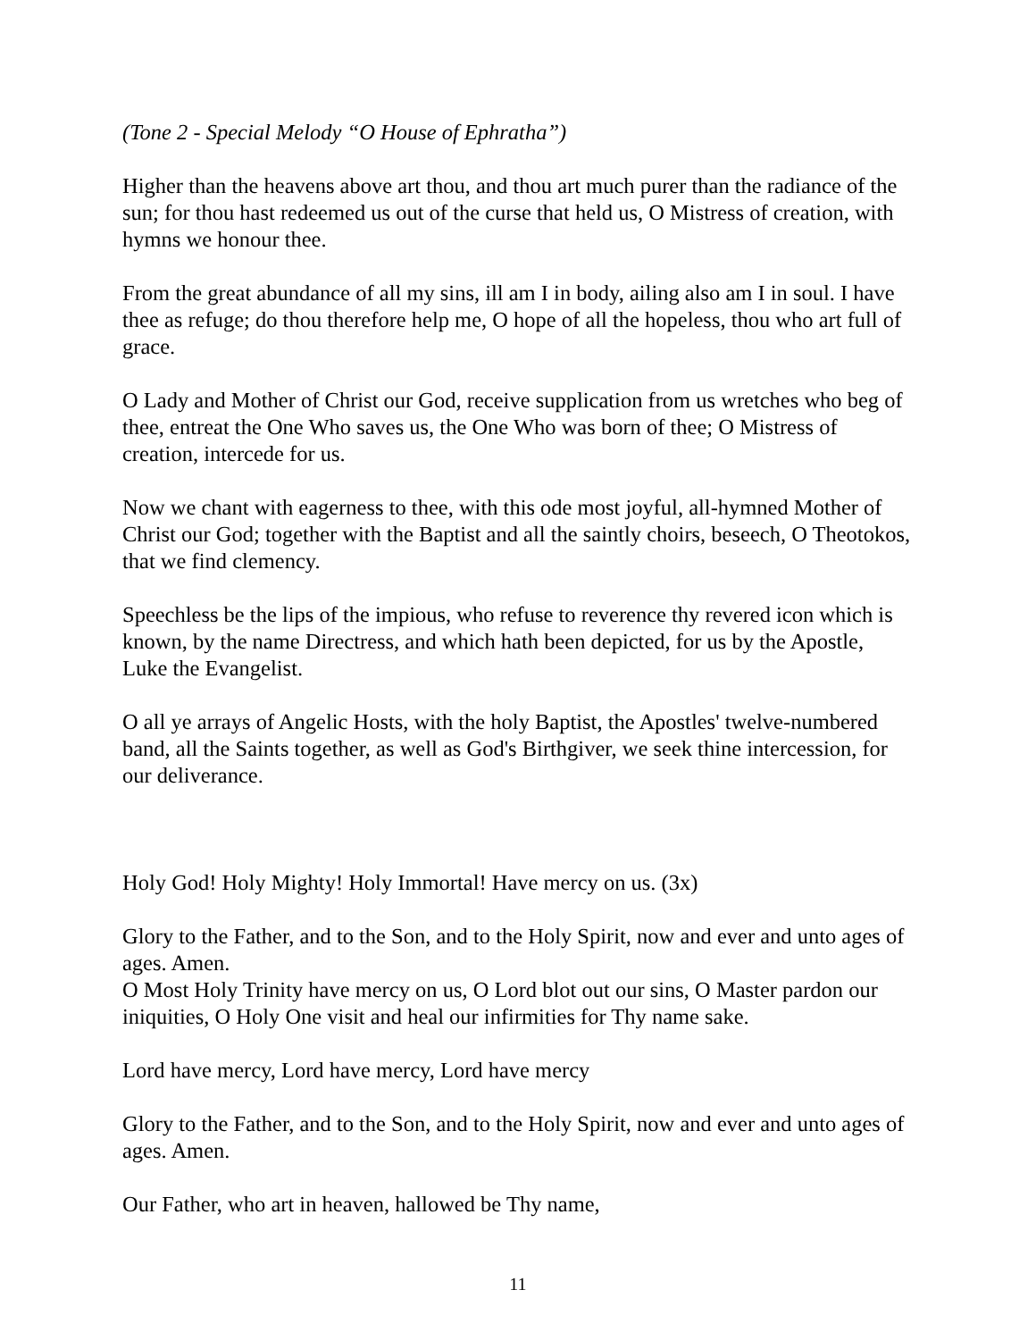(Tone 2 - Special Melody “O House of Ephratha”)
Higher than the heavens above art thou, and thou art much purer than the radiance of the sun; for thou hast redeemed us out of the curse that held us, O Mistress of creation, with hymns we honour thee.
From the great abundance of all my sins, ill am I in body, ailing also am I in soul. I have thee as refuge; do thou therefore help me, O hope of all the hopeless, thou who art full of grace.
O Lady and Mother of Christ our God, receive supplication from us wretches who beg of thee, entreat the One Who saves us, the One Who was born of thee; O Mistress of creation, intercede for us.
Now we chant with eagerness to thee, with this ode most joyful, all-hymned Mother of Christ our God; together with the Baptist and all the saintly choirs, beseech, O Theotokos, that we find clemency.
Speechless be the lips of the impious, who refuse to reverence thy revered icon which is known, by the name Directress, and which hath been depicted, for us by the Apostle, Luke the Evangelist.
O all ye arrays of Angelic Hosts, with the holy Baptist, the Apostles' twelve-numbered band, all the Saints together, as well as God's Birthgiver, we seek thine intercession, for our deliverance.
Holy God! Holy Mighty! Holy Immortal! Have mercy on us. (3x)
Glory to the Father, and to the Son, and to the Holy Spirit, now and ever and unto ages of ages. Amen.
O Most Holy Trinity have mercy on us, O Lord blot out our sins, O Master pardon our iniquities, O Holy One visit and heal our infirmities for Thy name sake.
Lord have mercy, Lord have mercy, Lord have mercy
Glory to the Father, and to the Son, and to the Holy Spirit, now and ever and unto ages of ages. Amen.
Our Father, who art in heaven, hallowed be Thy name,
11